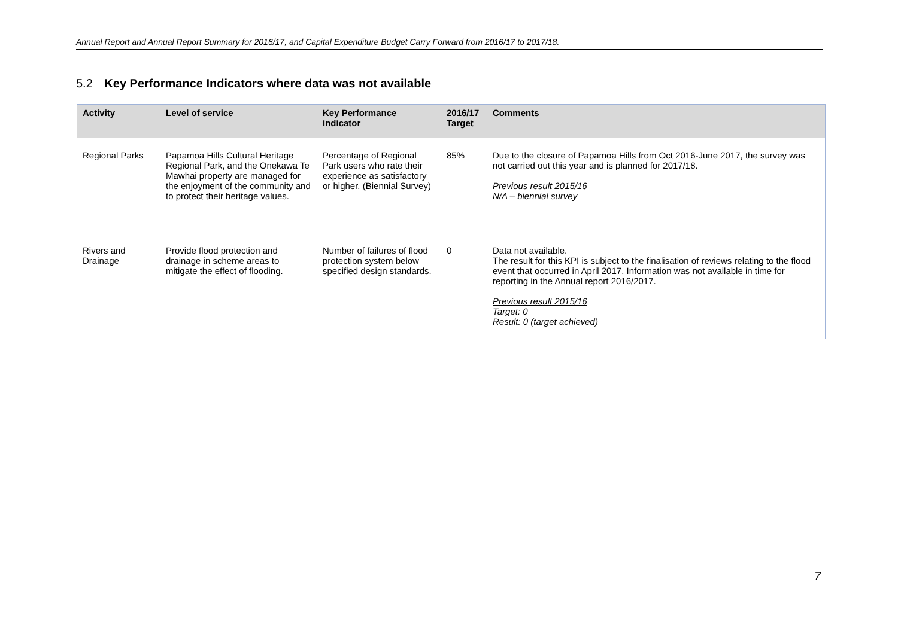Annual Report and Annual Report Summary for 2016/17, and Capital Expenditure Budget Carry Forward from 2016/17 to 2017/18.
5.2 Key Performance Indicators where data was not available
| Activity | Level of service | Key Performance indicator | 2016/17 Target | Comments |
| --- | --- | --- | --- | --- |
| Regional Parks | Pāpāmoa Hills Cultural Heritage Regional Park, and the Onekawa Te Māwhai property are managed for the enjoyment of the community and to protect their heritage values. | Percentage of Regional Park users who rate their experience as satisfactory or higher. (Biennial Survey) | 85% | Due to the closure of Pāpāmoa Hills from Oct 2016-June 2017, the survey was not carried out this year and is planned for 2017/18. Previous result 2015/16 N/A – biennial survey |
| Rivers and Drainage | Provide flood protection and drainage in scheme areas to mitigate the effect of flooding. | Number of failures of flood protection system below specified design standards. | 0 | Data not available. The result for this KPI is subject to the finalisation of reviews relating to the flood event that occurred in April 2017. Information was not available in time for reporting in the Annual report 2016/2017. Previous result 2015/16 Target: 0 Result: 0 (target achieved) |
7